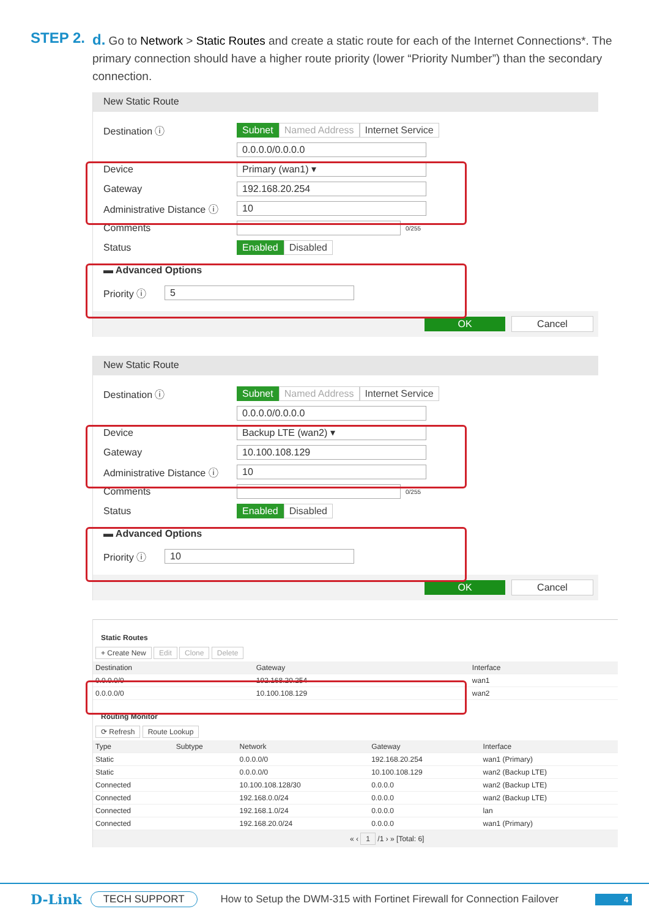STEP 2.
d. Go to Network > Static Routes and create a static route for each of the Internet Connections*. The primary connection should have a higher route priority (lower “Priority Number”) than the secondary connection.
New Static Route
Destination ⓘ Subnet Named Address Internet Service
0.0.0.0/0.0.0.0
Device Primary (wan1) ▾
Gateway 192.168.20.254
Administrative Distance ⓘ 10
Comments 0/255
Status Enabled Disabled
▬ Advanced Options
Priority ⓘ 5
OK Cancel
New Static Route
Destination ⓘ Subnet Named Address Internet Service
0.0.0.0/0.0.0.0
Device Backup LTE (wan2) ▾
Gateway 10.100.108.129
Administrative Distance ⓘ 10
Comments 0/255
Status Enabled Disabled
▬ Advanced Options
Priority ⓘ 10
OK Cancel
Static Routes
+ Create New Edit Clone Delete
| Destination | Gateway | Interface | |
| --- | --- | --- | --- |
| 0.0.0.0/0 | 192.168.20.254 | wan1 | |
| 0.0.0.0/0 | 10.100.108.129 | wan2 | |
Routing Monitor
⟳ Refresh Route Lookup
| Type | Subtype | Network | Gateway | Interface |
| --- | --- | --- | --- | --- |
| Static | | 0.0.0.0/0 | 192.168.20.254 | wan1 (Primary) |
| Static | | 0.0.0.0/0 | 10.100.108.129 | wan2 (Backup LTE) |
| Connected | | 10.100.108.128/30 | 0.0.0.0 | wan2 (Backup LTE) |
| Connected | | 192.168.0.0/24 | 0.0.0.0 | wan2 (Backup LTE) |
| Connected | | 192.168.1.0/24 | 0.0.0.0 | lan |
| Connected | | 192.168.20.0/24 | 0.0.0.0 | wan1 (Primary) |
« ‹ 1 /1 › » [Total: 6]
D-Link TECH SUPPORT How to Setup the DWM-315 with Fortinet Firewall for Connection Failover 4